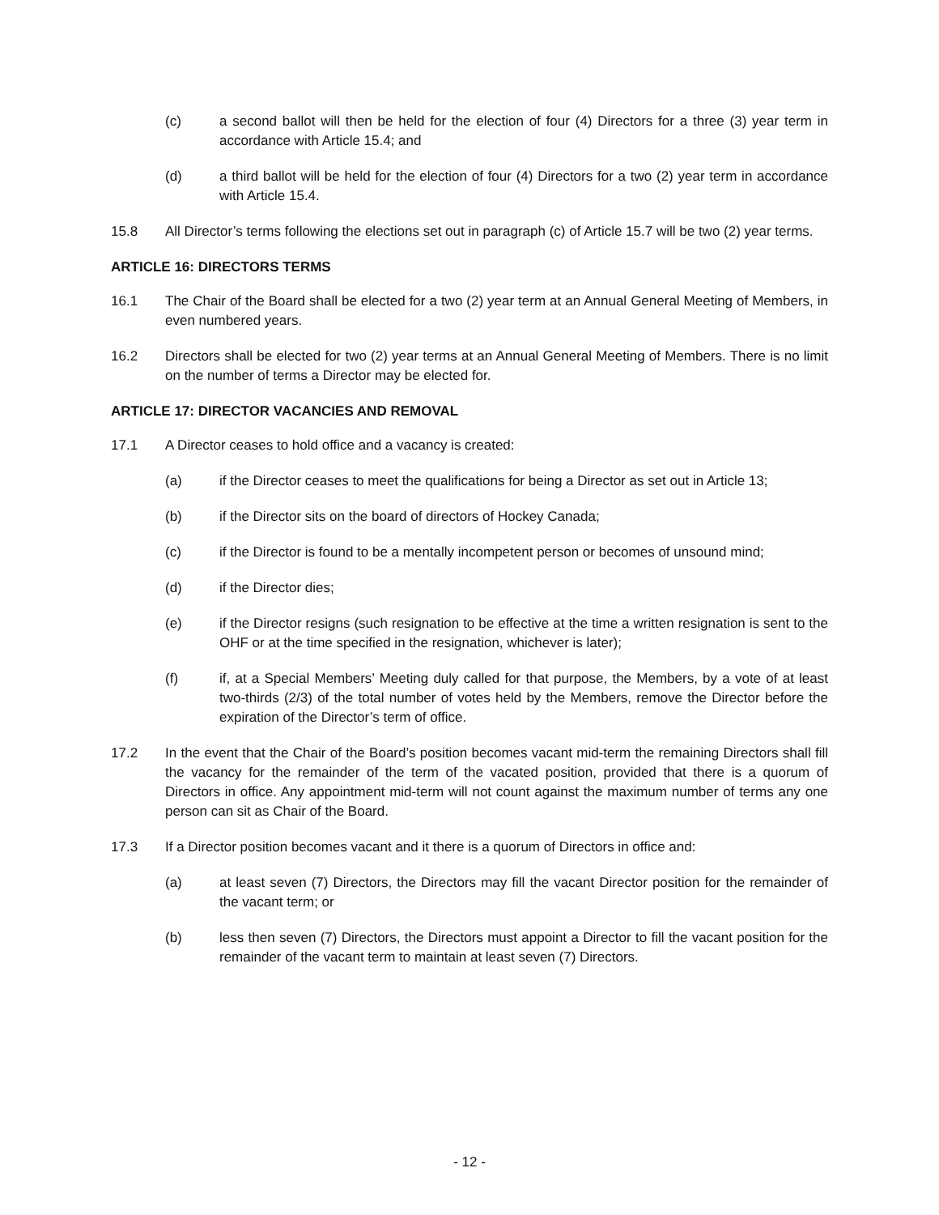(c) a second ballot will then be held for the election of four (4) Directors for a three (3) year term in accordance with Article 15.4; and
(d) a third ballot will be held for the election of four (4) Directors for a two (2) year term in accordance with Article 15.4.
15.8 All Director’s terms following the elections set out in paragraph (c) of Article 15.7 will be two (2) year terms.
ARTICLE 16: DIRECTORS TERMS
16.1 The Chair of the Board shall be elected for a two (2) year term at an Annual General Meeting of Members, in even numbered years.
16.2 Directors shall be elected for two (2) year terms at an Annual General Meeting of Members. There is no limit on the number of terms a Director may be elected for.
ARTICLE 17: DIRECTOR VACANCIES AND REMOVAL
17.1 A Director ceases to hold office and a vacancy is created:
(a) if the Director ceases to meet the qualifications for being a Director as set out in Article 13;
(b) if the Director sits on the board of directors of Hockey Canada;
(c) if the Director is found to be a mentally incompetent person or becomes of unsound mind;
(d) if the Director dies;
(e) if the Director resigns (such resignation to be effective at the time a written resignation is sent to the OHF or at the time specified in the resignation, whichever is later);
(f) if, at a Special Members’ Meeting duly called for that purpose, the Members, by a vote of at least two-thirds (2/3) of the total number of votes held by the Members, remove the Director before the expiration of the Director’s term of office.
17.2 In the event that the Chair of the Board’s position becomes vacant mid-term the remaining Directors shall fill the vacancy for the remainder of the term of the vacated position, provided that there is a quorum of Directors in office. Any appointment mid-term will not count against the maximum number of terms any one person can sit as Chair of the Board.
17.3 If a Director position becomes vacant and it there is a quorum of Directors in office and:
(a) at least seven (7) Directors, the Directors may fill the vacant Director position for the remainder of the vacant term; or
(b) less then seven (7) Directors, the Directors must appoint a Director to fill the vacant position for the remainder of the vacant term to maintain at least seven (7) Directors.
- 12 -